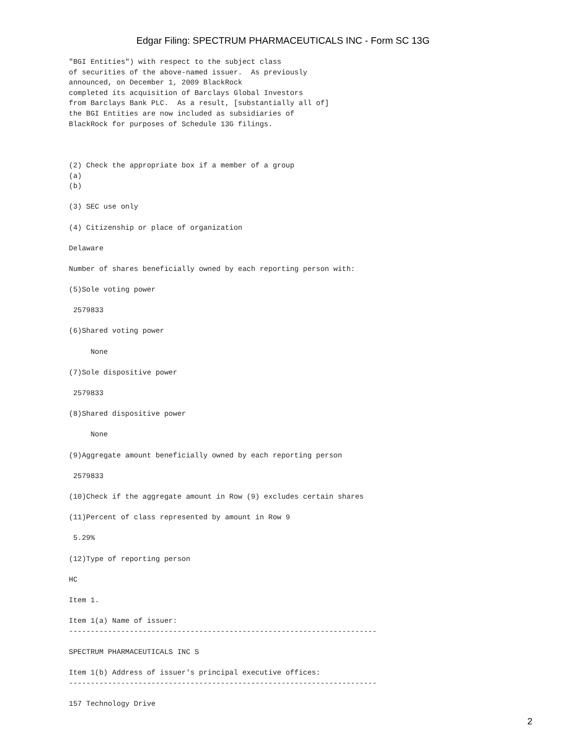Edgar Filing: SPECTRUM PHARMACEUTICALS INC - Form SC 13G
"BGI Entities") with respect to the subject class
of securities of the above-named issuer.  As previously
announced, on December 1, 2009 BlackRock
completed its acquisition of Barclays Global Investors
from Barclays Bank PLC.  As a result, [substantially all of]
the BGI Entities are now included as subsidiaries of
BlackRock for purposes of Schedule 13G filings.



(2) Check the appropriate box if a member of a group
(a)
(b)

(3) SEC use only

(4) Citizenship or place of organization

Delaware

Number of shares beneficially owned by each reporting person with:

(5)Sole voting power

 2579833

(6)Shared voting power

     None

(7)Sole dispositive power

 2579833

(8)Shared dispositive power

     None

(9)Aggregate amount beneficially owned by each reporting person

 2579833

(10)Check if the aggregate amount in Row (9) excludes certain shares

(11)Percent of class represented by amount in Row 9

 5.29%

(12)Type of reporting person

HC

Item 1.

Item 1(a) Name of issuer:
-----------------------------------------------------------------------

SPECTRUM PHARMACEUTICALS INC S

Item 1(b) Address of issuer's principal executive offices:
-----------------------------------------------------------------------

157 Technology Drive
2